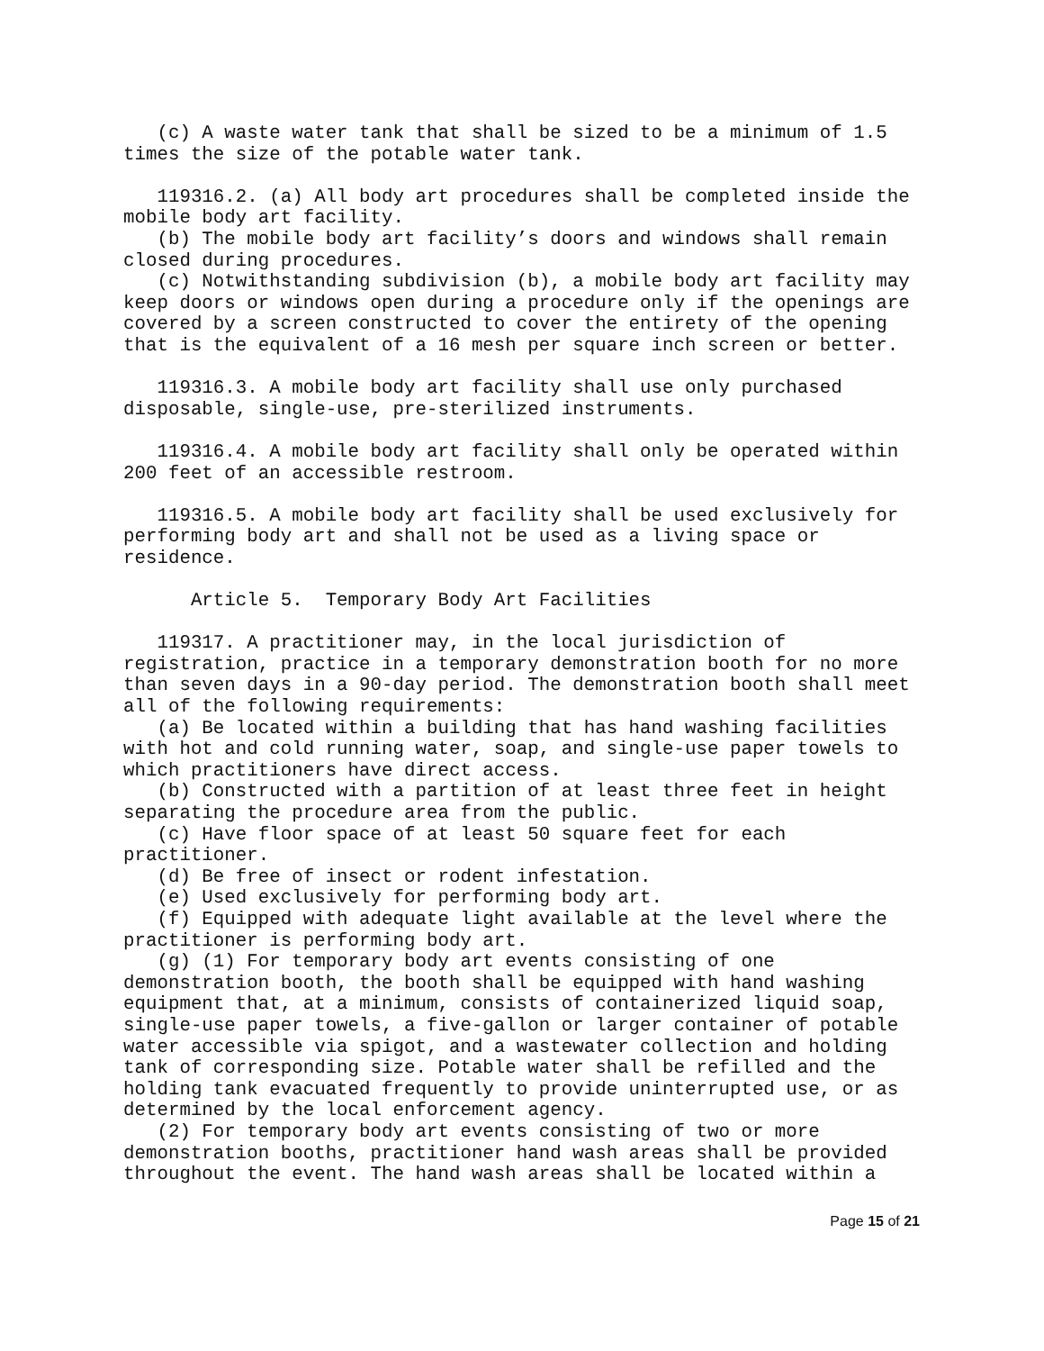(c) A waste water tank that shall be sized to be a minimum of 1.5 times the size of the potable water tank.
119316.2. (a) All body art procedures shall be completed inside the mobile body art facility. (b) The mobile body art facility’s doors and windows shall remain closed during procedures. (c) Notwithstanding subdivision (b), a mobile body art facility may keep doors or windows open during a procedure only if the openings are covered by a screen constructed to cover the entirety of the opening that is the equivalent of a 16 mesh per square inch screen or better.
119316.3. A mobile body art facility shall use only purchased disposable, single-use, pre-sterilized instruments.
119316.4. A mobile body art facility shall only be operated within 200 feet of an accessible restroom.
119316.5. A mobile body art facility shall be used exclusively for performing body art and shall not be used as a living space or residence.
Article 5. Temporary Body Art Facilities
119317. A practitioner may, in the local jurisdiction of registration, practice in a temporary demonstration booth for no more than seven days in a 90-day period. The demonstration booth shall meet all of the following requirements: (a) Be located within a building that has hand washing facilities with hot and cold running water, soap, and single-use paper towels to which practitioners have direct access. (b) Constructed with a partition of at least three feet in height separating the procedure area from the public. (c) Have floor space of at least 50 square feet for each practitioner. (d) Be free of insect or rodent infestation. (e) Used exclusively for performing body art. (f) Equipped with adequate light available at the level where the practitioner is performing body art. (g) (1) For temporary body art events consisting of one demonstration booth, the booth shall be equipped with hand washing equipment that, at a minimum, consists of containerized liquid soap, single-use paper towels, a five-gallon or larger container of potable water accessible via spigot, and a wastewater collection and holding tank of corresponding size. Potable water shall be refilled and the holding tank evacuated frequently to provide uninterrupted use, or as determined by the local enforcement agency. (2) For temporary body art events consisting of two or more demonstration booths, practitioner hand wash areas shall be provided throughout the event. The hand wash areas shall be located within a
Page 15 of 21